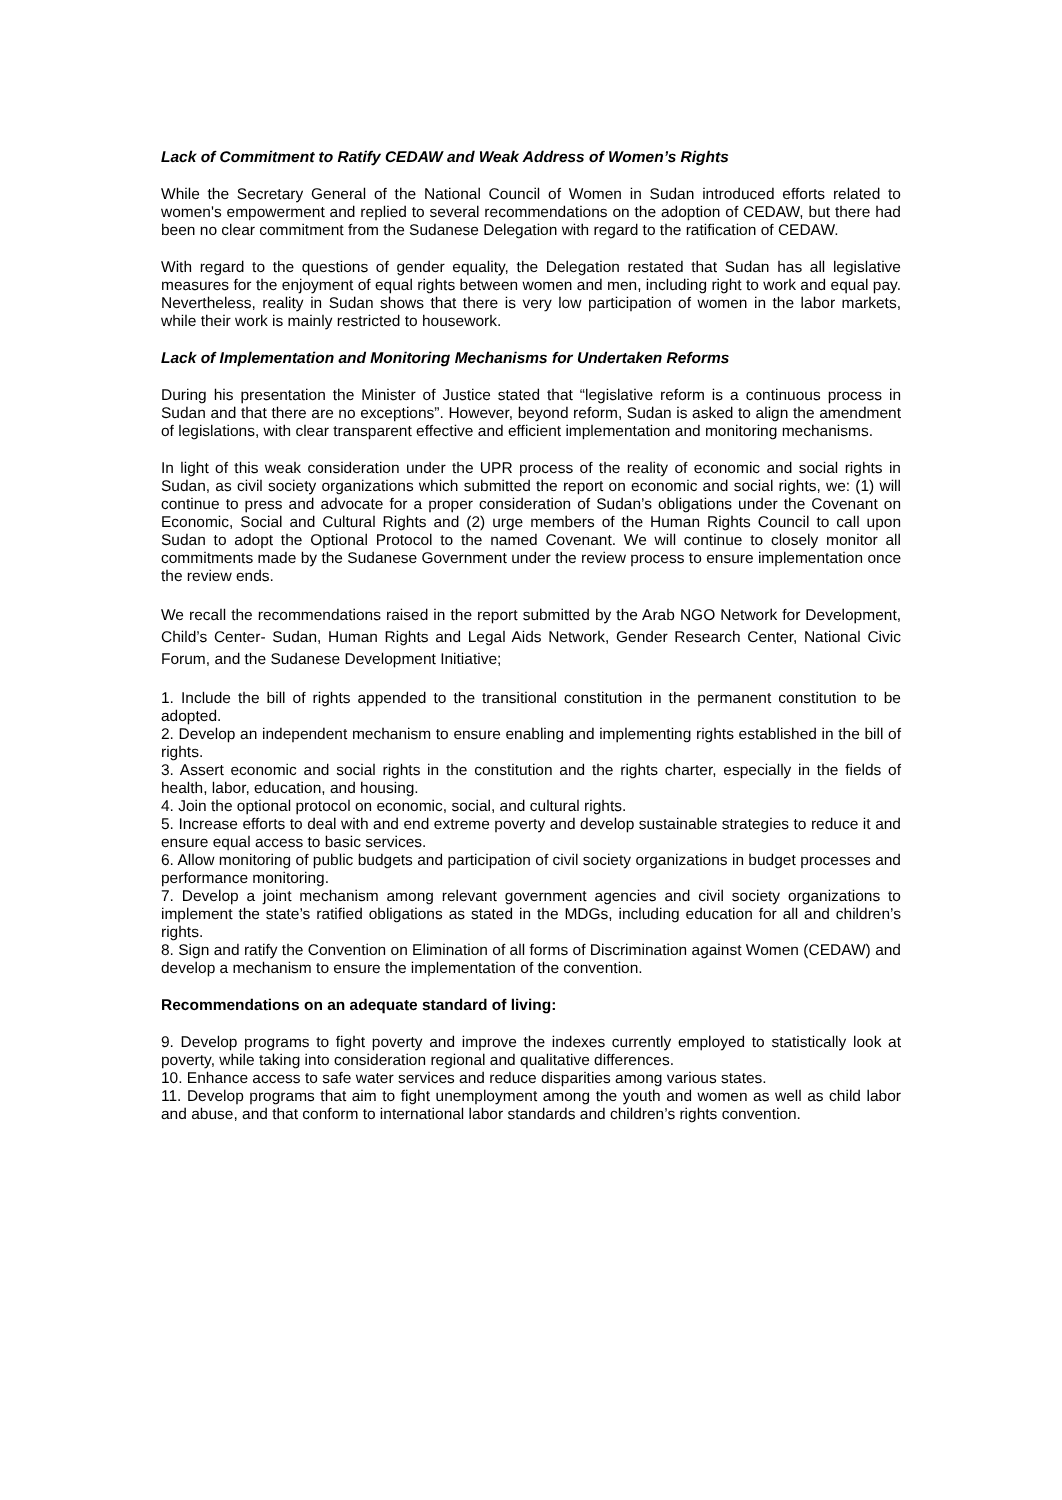Lack of Commitment to Ratify CEDAW and Weak Address of Women’s Rights
While the Secretary General of the National Council of Women in Sudan introduced efforts related to women's empowerment and replied to several recommendations on the adoption of CEDAW, but there had been no clear commitment from the Sudanese Delegation with regard to the ratification of CEDAW.
With regard to the questions of gender equality, the Delegation restated that Sudan has all legislative measures for the enjoyment of equal rights between women and men, including right to work and equal pay. Nevertheless, reality in Sudan shows that there is very low participation of women in the labor markets, while their work is mainly restricted to housework.
Lack of Implementation and Monitoring Mechanisms for Undertaken Reforms
During his presentation the Minister of Justice stated that “legislative reform is a continuous process in Sudan and that there are no exceptions”. However, beyond reform, Sudan is asked to align the amendment of legislations, with clear transparent effective and efficient implementation and monitoring mechanisms.
In light of this weak consideration under the UPR process of the reality of economic and social rights in Sudan, as civil society organizations which submitted the report on economic and social rights, we: (1) will continue to press and advocate for a proper consideration of Sudan’s obligations under the Covenant on Economic, Social and Cultural Rights and (2) urge members of the Human Rights Council to call upon Sudan to adopt the Optional Protocol to the named Covenant. We will continue to closely monitor all commitments made by the Sudanese Government under the review process to ensure implementation once the review ends.
We recall the recommendations raised in the report submitted by the Arab NGO Network for Development, Child’s Center- Sudan, Human Rights and Legal Aids Network, Gender Research Center, National Civic Forum, and the Sudanese Development Initiative;
1. Include the bill of rights appended to the transitional constitution in the permanent constitution to be adopted.
2. Develop an independent mechanism to ensure enabling and implementing rights established in the bill of rights.
3. Assert economic and social rights in the constitution and the rights charter, especially in the fields of health, labor, education, and housing.
4. Join the optional protocol on economic, social, and cultural rights.
5. Increase efforts to deal with and end extreme poverty and develop sustainable strategies to reduce it and ensure equal access to basic services.
6. Allow monitoring of public budgets and participation of civil society organizations in budget processes and performance monitoring.
7. Develop a joint mechanism among relevant government agencies and civil society organizations to implement the state’s ratified obligations as stated in the MDGs, including education for all and children’s rights.
8. Sign and ratify the Convention on Elimination of all forms of Discrimination against Women (CEDAW) and develop a mechanism to ensure the implementation of the convention.
Recommendations on an adequate standard of living:
9. Develop programs to fight poverty and improve the indexes currently employed to statistically look at poverty, while taking into consideration regional and qualitative differences.
10. Enhance access to safe water services and reduce disparities among various states.
11. Develop programs that aim to fight unemployment among the youth and women as well as child labor and abuse, and that conform to international labor standards and children’s rights convention.